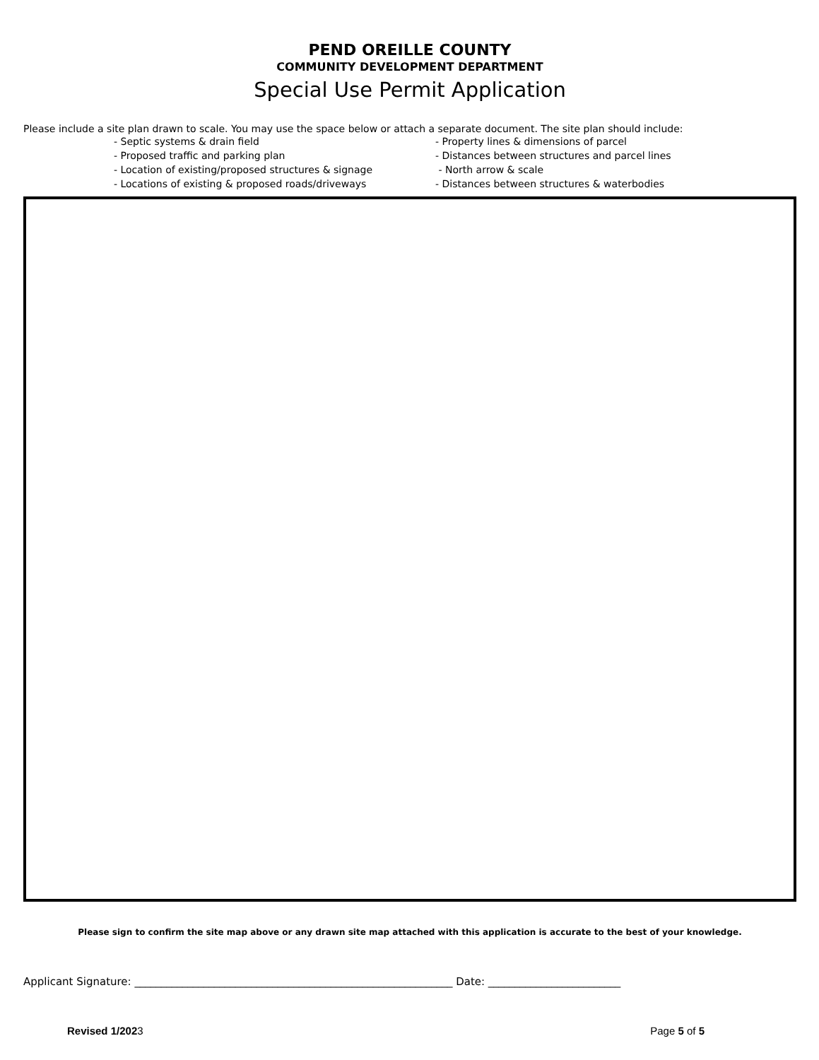PEND OREILLE COUNTY
COMMUNITY DEVELOPMENT DEPARTMENT
Special Use Permit Application
Please include a site plan drawn to scale. You may use the space below or attach a separate document. The site plan should include:
- Septic systems & drain field
- Proposed traffic and parking plan
- Location of existing/proposed structures & signage
- Locations of existing & proposed roads/driveways
- Property lines & dimensions of parcel
- Distances between structures and parcel lines
- North arrow & scale
- Distances between structures & waterbodies
Please sign to confirm the site map above or any drawn site map attached with this application is accurate to the best of your knowledge.
Applicant Signature: ____________________________________________________________ Date: _________________________
Revised 1/2023 Page 5 of 5